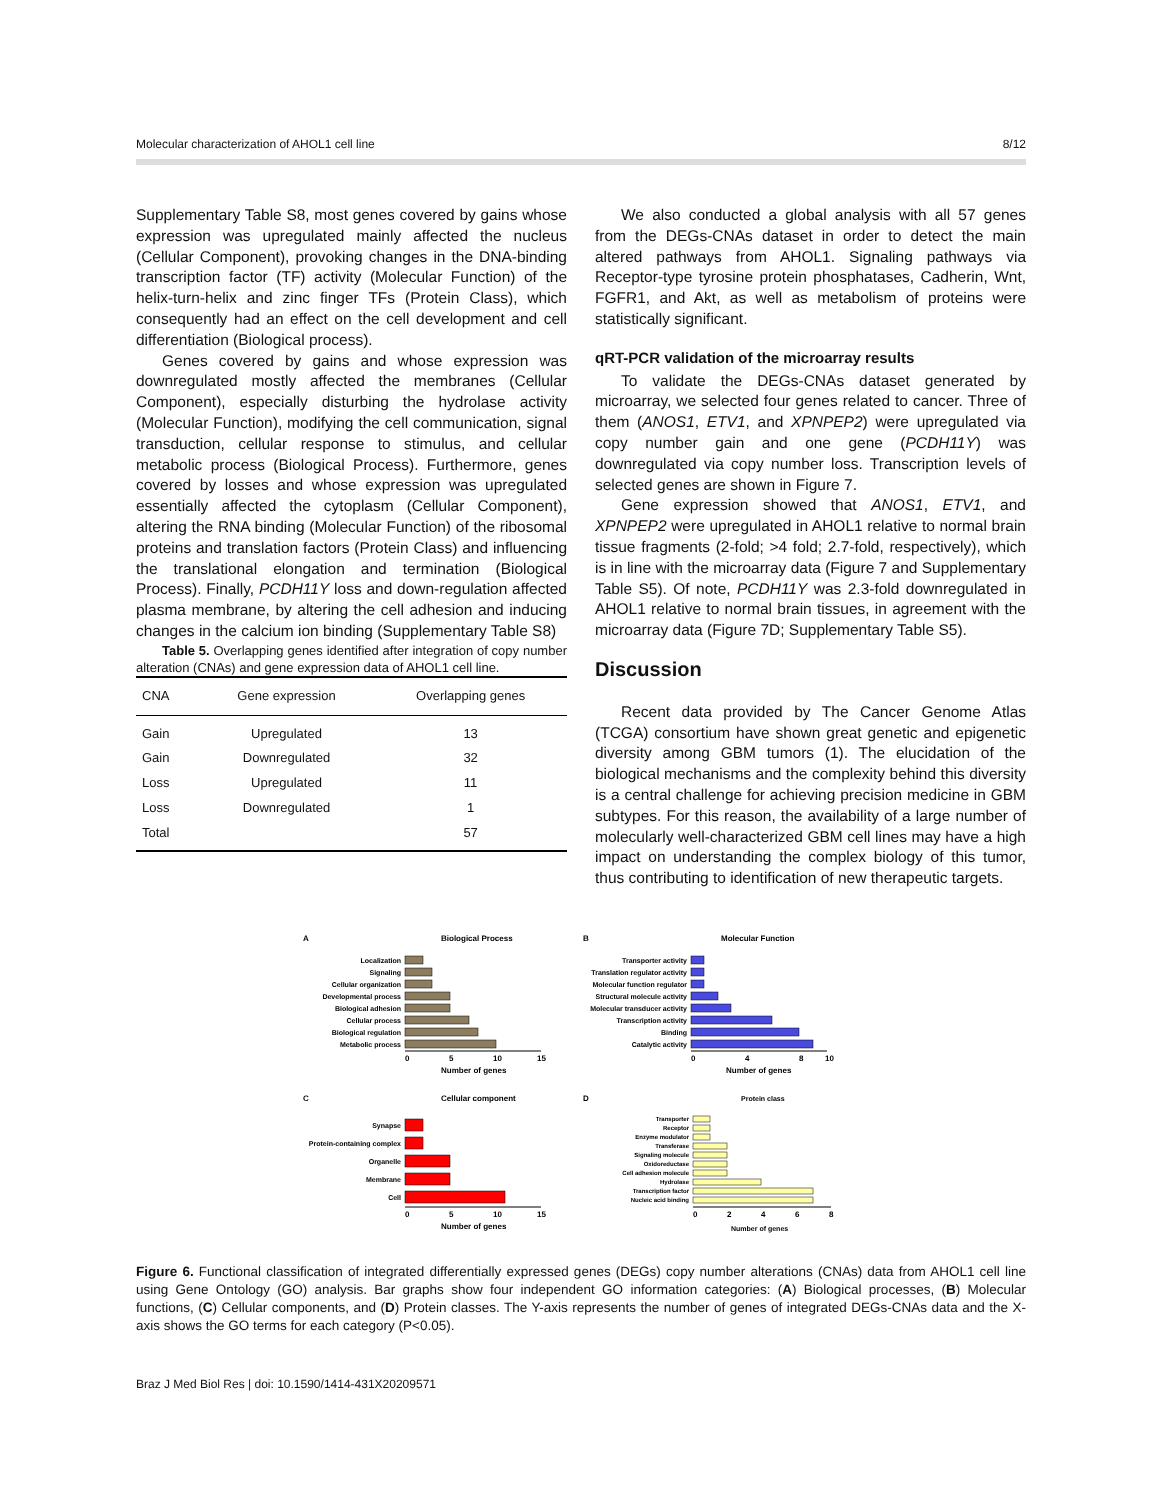Molecular characterization of AHOL1 cell line 8/12
Supplementary Table S8, most genes covered by gains whose expression was upregulated mainly affected the nucleus (Cellular Component), provoking changes in the DNA-binding transcription factor (TF) activity (Molecular Function) of the helix-turn-helix and zinc finger TFs (Protein Class), which consequently had an effect on the cell development and cell differentiation (Biological process).
Genes covered by gains and whose expression was downregulated mostly affected the membranes (Cellular Component), especially disturbing the hydrolase activity (Molecular Function), modifying the cell communication, signal transduction, cellular response to stimulus, and cellular metabolic process (Biological Process). Furthermore, genes covered by losses and whose expression was upregulated essentially affected the cytoplasm (Cellular Component), altering the RNA binding (Molecular Function) of the ribosomal proteins and translation factors (Protein Class) and influencing the translational elongation and termination (Biological Process). Finally, PCDH11Y loss and down-regulation affected plasma membrane, by altering the cell adhesion and inducing changes in the calcium ion binding (Supplementary Table S8)
Table 5. Overlapping genes identified after integration of copy number alteration (CNAs) and gene expression data of AHOL1 cell line.
| CNA | Gene expression | Overlapping genes |
| --- | --- | --- |
| Gain | Upregulated | 13 |
| Gain | Downregulated | 32 |
| Loss | Upregulated | 11 |
| Loss | Downregulated | 1 |
| Total | | 57 |
We also conducted a global analysis with all 57 genes from the DEGs-CNAs dataset in order to detect the main altered pathways from AHOL1. Signaling pathways via Receptor-type tyrosine protein phosphatases, Cadherin, Wnt, FGFR1, and Akt, as well as metabolism of proteins were statistically significant.
qRT-PCR validation of the microarray results
To validate the DEGs-CNAs dataset generated by microarray, we selected four genes related to cancer. Three of them (ANOS1, ETV1, and XPNPEP2) were upregulated via copy number gain and one gene (PCDH11Y) was downregulated via copy number loss. Transcription levels of selected genes are shown in Figure 7.
Gene expression showed that ANOS1, ETV1, and XPNPEP2 were upregulated in AHOL1 relative to normal brain tissue fragments (2-fold; >4 fold; 2.7-fold, respectively), which is in line with the microarray data (Figure 7 and Supplementary Table S5). Of note, PCDH11Y was 2.3-fold downregulated in AHOL1 relative to normal brain tissues, in agreement with the microarray data (Figure 7D; Supplementary Table S5).
Discussion
Recent data provided by The Cancer Genome Atlas (TCGA) consortium have shown great genetic and epigenetic diversity among GBM tumors (1). The elucidation of the biological mechanisms and the complexity behind this diversity is a central challenge for achieving precision medicine in GBM subtypes. For this reason, the availability of a large number of molecularly well-characterized GBM cell lines may have a high impact on understanding the complex biology of this tumor, thus contributing to identification of new therapeutic targets.
A
Biological Process
Localization
Signaling
Cellular organization
Developmental process
Biological adhesion
Cellular process
Biological regulation
Metabolic process
0
5
10
15
Number of genes
B
Molecular Function
Transporter activity
Translation regulator activity
Molecular function regulator
Structural molecule activity
Molecular transducer activity
Transcription activity
Binding
Catalytic activity
0
4
8
10
Number of genes
C
Cellular component
Synapse
Protein-containing complex
Organelle
Membrane
Cell
0
5
10
15
Number of genes
D
Protein class
Transporter
Receptor
Enzyme modulator
Transferase
Signaling molecule
Oxidoreductase
Cell adhesion molecule
Hydrolase
Transcription factor
Nucleic acid binding
0
2
4
6
8
Number of genes
Figure 6. Functional classification of integrated differentially expressed genes (DEGs) copy number alterations (CNAs) data from AHOL1 cell line using Gene Ontology (GO) analysis. Bar graphs show four independent GO information categories: (A) Biological processes, (B) Molecular functions, (C) Cellular components, and (D) Protein classes. The Y-axis represents the number of genes of integrated DEGs-CNAs data and the X-axis shows the GO terms for each category (P<0.05).
Braz J Med Biol Res | doi: 10.1590/1414-431X20209571